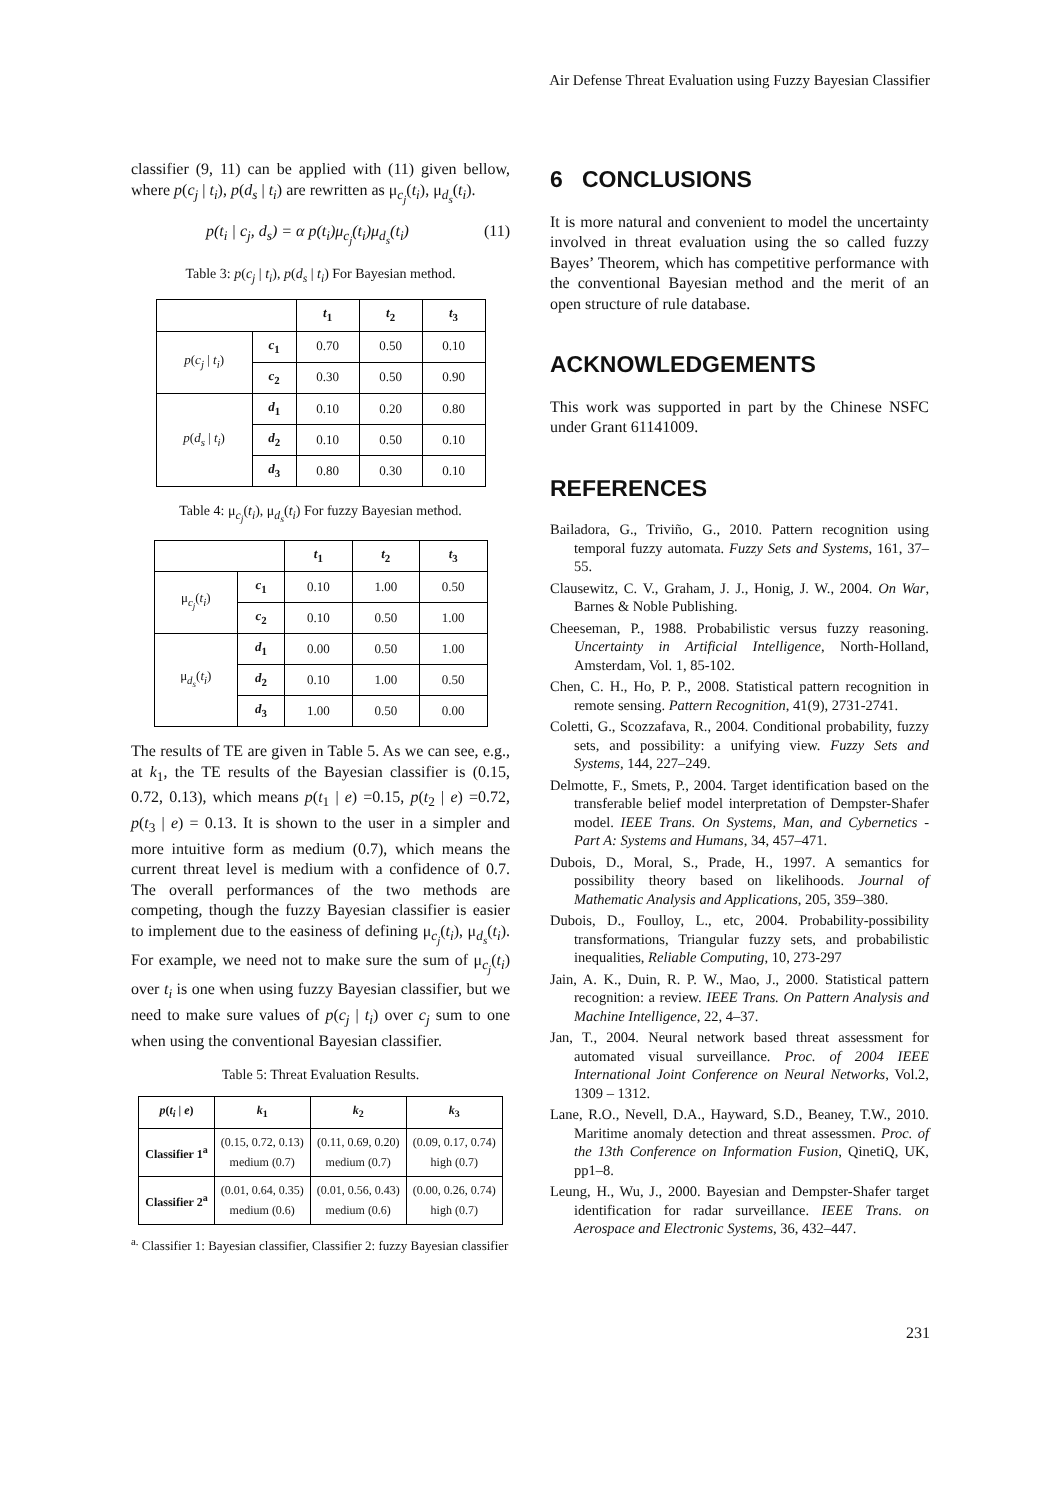Air Defense Threat Evaluation using Fuzzy Bayesian Classifier
classifier (9, 11) can be applied with (11) given bellow, where p(c<sub>j</sub> | t<sub>i</sub>), p(d<sub>s</sub> | t<sub>i</sub>) are rewritten as μ<sub>c<sub>j</sub></sub>(t<sub>i</sub>), μ<sub>d<sub>s</sub></sub>(t<sub>i</sub>).
p(t<sub>i</sub> | c<sub>j</sub>, d<sub>s</sub>) = α p(t<sub>i</sub>)μ<sub>c<sub>j</sub></sub>(t<sub>i</sub>)μ<sub>d<sub>s</sub></sub>(t<sub>i</sub>) (11)
Table 3: p(c<sub>j</sub> | t<sub>i</sub>), p(d<sub>s</sub> | t<sub>i</sub>) For Bayesian method.
| | | t<sub>1</sub> | t<sub>2</sub> | t<sub>3</sub> |
| --- | --- | --- | --- | --- |
| p ( c<sub>j</sub> / t<sub>i</sub> ) | c<sub>1</sub> | 0.70 | 0.50 | 0.10 |
| | c<sub>2</sub> | 0.30 | 0.50 | 0.90 |
| p ( d<sub>s</sub> / t<sub>i</sub> ) | d<sub>1</sub> | 0.10 | 0.20 | 0.80 |
| | d<sub>2</sub> | 0.10 | 0.50 | 0.10 |
| | d<sub>3</sub> | 0.80 | 0.30 | 0.10 |
Table 4: μ<sub>c<sub>j</sub></sub>(t<sub>i</sub>), μ<sub>d<sub>s</sub></sub>(t<sub>i</sub>) For fuzzy Bayesian method.
| | | t<sub>1</sub> | t<sub>2</sub> | t<sub>3</sub> |
| --- | --- | --- | --- | --- |
| μ<sub>c<sub>j</sub></sub>( t<sub>i</sub> ) | c<sub>1</sub> | 0.10 | 1.00 | 0.50 |
| | c<sub>2</sub> | 0.10 | 0.50 | 1.00 |
| μ<sub>d<sub>s</sub></sub>( t<sub>i</sub> ) | d<sub>1</sub> | 0.00 | 0.50 | 1.00 |
| | d<sub>2</sub> | 0.10 | 1.00 | 0.50 |
| | d<sub>3</sub> | 1.00 | 0.50 | 0.00 |
The results of TE are given in Table 5. As we can see, e.g., at k<sub>1</sub>, the TE results of the Bayesian classifier is (0.15, 0.72, 0.13), which means p(t<sub>1</sub> | e) =0.15, p(t<sub>2</sub> | e) =0.72, p(t<sub>3</sub> | e) = 0.13. It is shown to the user in a simpler and more intuitive form as medium (0.7), which means the current threat level is medium with a confidence of 0.7. The overall performances of the two methods are competing, though the fuzzy Bayesian classifier is easier to implement due to the easiness of defining μ<sub>c<sub>j</sub></sub>(t<sub>i</sub>), μ<sub>d<sub>s</sub></sub>(t<sub>i</sub>). For example, we need not to make sure the sum of μ<sub>c<sub>j</sub></sub>(t<sub>i</sub>) over t<sub>i</sub> is one when using fuzzy Bayesian classifier, but we need to make sure values of p(c<sub>j</sub> | t<sub>i</sub>) over c<sub>j</sub> sum to one when using the conventional Bayesian classifier.
Table 5: Threat Evaluation Results.
| p ( t<sub>i</sub> / e ) | k<sub>1</sub> | k<sub>2</sub> | k<sub>3</sub> |
| --- | --- | --- | --- |
| Classifier 1<sup>a</sup> | (0.15, 0.72, 0.13) medium (0.7) | (0.11, 0.69, 0.20) medium (0.7) | (0.09, 0.17, 0.74) high (0.7) |
| Classifier 2<sup>a</sup> | (0.01, 0.64, 0.35) medium (0.6) | (0.01, 0.56, 0.43) medium (0.6) | (0.00, 0.26, 0.74) high (0.7) |
<sup>a.</sup> Classifier 1: Bayesian classifier, Classifier 2: fuzzy Bayesian classifier
6 CONCLUSIONS
It is more natural and convenient to model the uncertainty involved in threat evaluation using the so called fuzzy Bayes’ Theorem, which has competitive performance with the conventional Bayesian method and the merit of an open structure of rule database.
ACKNOWLEDGEMENTS
This work was supported in part by the Chinese NSFC under Grant 61141009.
REFERENCES
Bailadora, G., Triviño, G., 2010. Pattern recognition using temporal fuzzy automata. Fuzzy Sets and Systems, 161, 37–55.
Clausewitz, C. V., Graham, J. J., Honig, J. W., 2004. On War, Barnes & Noble Publishing.
Cheeseman, P., 1988. Probabilistic versus fuzzy reasoning. Uncertainty in Artificial Intelligence, North-Holland, Amsterdam, Vol. 1, 85-102.
Chen, C. H., Ho, P. P., 2008. Statistical pattern recognition in remote sensing. Pattern Recognition, 41(9), 2731-2741.
Coletti, G., Scozzafava, R., 2004. Conditional probability, fuzzy sets, and possibility: a unifying view. Fuzzy Sets and Systems, 144, 227–249.
Delmotte, F., Smets, P., 2004. Target identification based on the transferable belief model interpretation of Dempster-Shafer model. IEEE Trans. On Systems, Man, and Cybernetics - Part A: Systems and Humans, 34, 457–471.
Dubois, D., Moral, S., Prade, H., 1997. A semantics for possibility theory based on likelihoods. Journal of Mathematic Analysis and Applications, 205, 359–380.
Dubois, D., Foulloy, L., etc, 2004. Probability-possibility transformations, Triangular fuzzy sets, and probabilistic inequalities, Reliable Computing, 10, 273-297
Jain, A. K., Duin, R. P. W., Mao, J., 2000. Statistical pattern recognition: a review. IEEE Trans. On Pattern Analysis and Machine Intelligence, 22, 4–37.
Jan, T., 2004. Neural network based threat assessment for automated visual surveillance. Proc. of 2004 IEEE International Joint Conference on Neural Networks, Vol.2, 1309 – 1312.
Lane, R.O., Nevell, D.A., Hayward, S.D., Beaney, T.W., 2010. Maritime anomaly detection and threat assessmen. Proc. of the 13th Conference on Information Fusion, QinetiQ, UK, pp1–8.
Leung, H., Wu, J., 2000. Bayesian and Dempster-Shafer target identification for radar surveillance. IEEE Trans. on Aerospace and Electronic Systems, 36, 432–447.
231